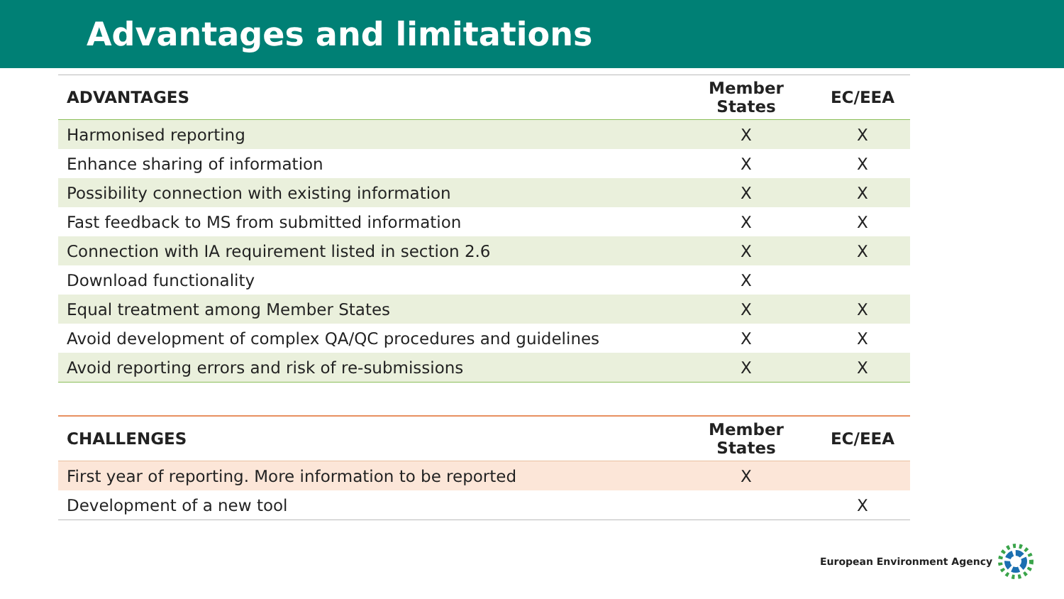Advantages and limitations
| ADVANTAGES | Member States | EC/EEA |
| --- | --- | --- |
| Harmonised reporting | X | X |
| Enhance sharing of information | X | X |
| Possibility connection with existing information | X | X |
| Fast feedback to MS from submitted information | X | X |
| Connection with IA requirement listed in section 2.6 | X | X |
| Download functionality | X | |
| Equal treatment among Member States | X | X |
| Avoid development of complex QA/QC procedures and guidelines | X | X |
| Avoid reporting errors and risk of re-submissions | X | X |
| CHALLENGES | Member States | EC/EEA |
| --- | --- | --- |
| First year of reporting. More information to be reported | X | |
| Development of a new tool | | X |
European Environment Agency